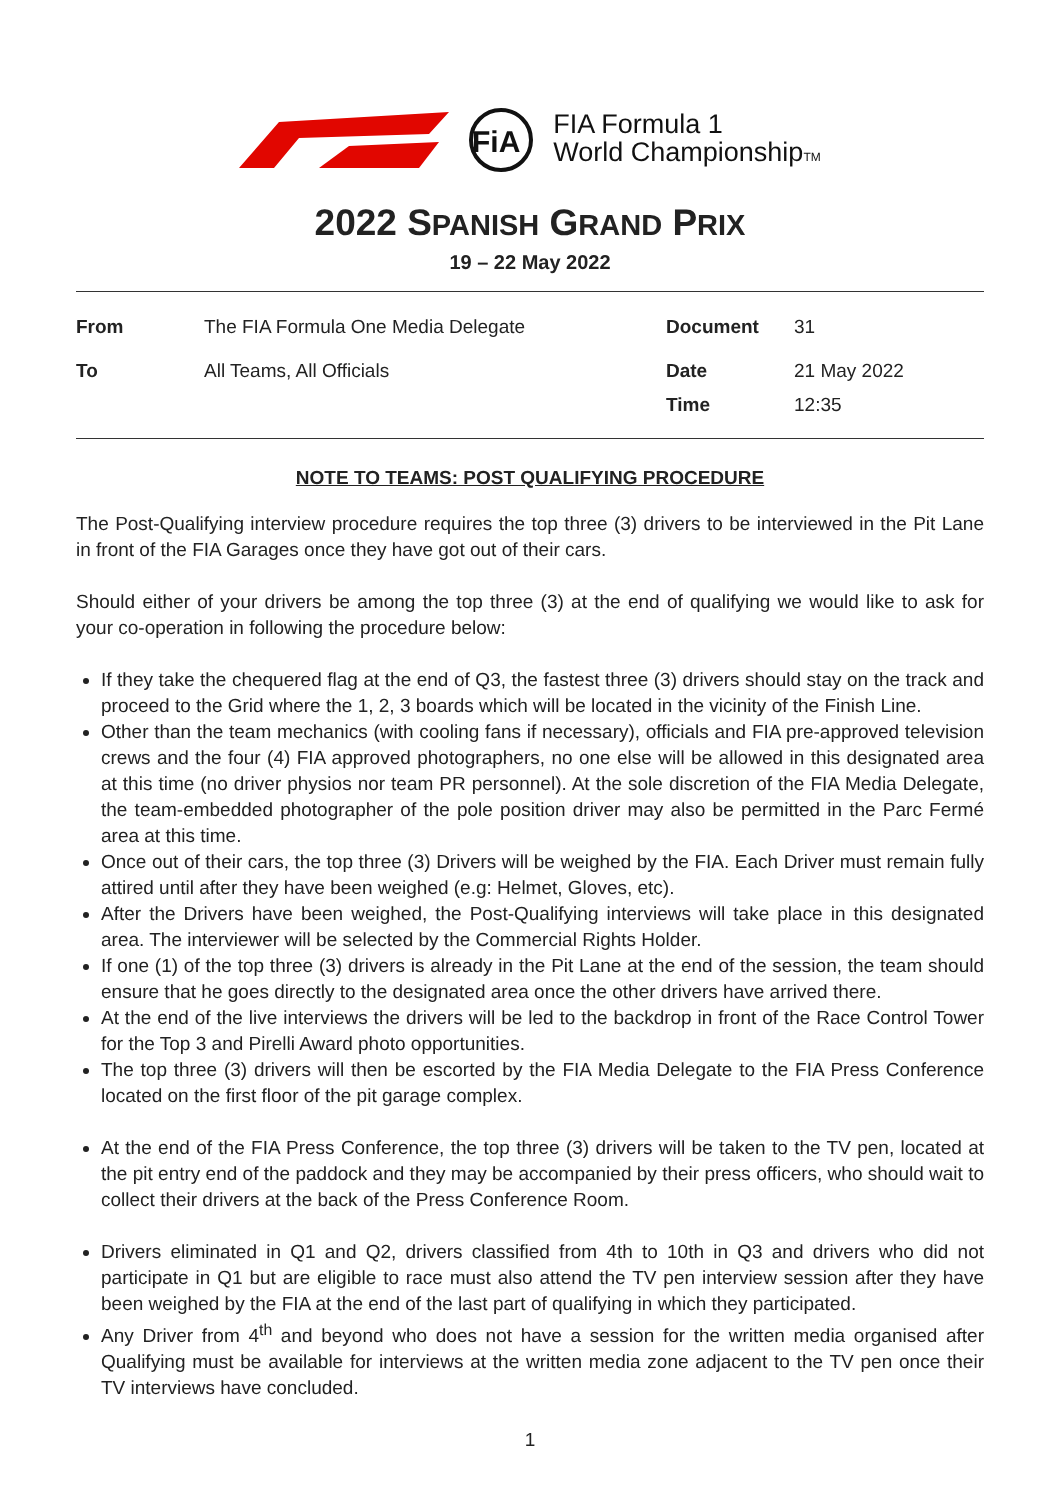FiA
FIA Formula 1
World ChampionshipTM
2022 SPANISH GRAND PRIX
19 – 22 May 2022
| From | The FIA Formula One Media Delegate | Document | 31 |
| To | All Teams, All Officials | Date Time | 21 May 2022 12:35 |
NOTE TO TEAMS: POST QUALIFYING PROCEDURE
The Post-Qualifying interview procedure requires the top three (3) drivers to be interviewed in the Pit Lane in front of the FIA Garages once they have got out of their cars.
Should either of your drivers be among the top three (3) at the end of qualifying we would like to ask for your co-operation in following the procedure below:
If they take the chequered flag at the end of Q3, the fastest three (3) drivers should stay on the track and proceed to the Grid where the 1, 2, 3 boards which will be located in the vicinity of the Finish Line.
Other than the team mechanics (with cooling fans if necessary), officials and FIA pre-approved television crews and the four (4) FIA approved photographers, no one else will be allowed in this designated area at this time (no driver physios nor team PR personnel). At the sole discretion of the FIA Media Delegate, the team-embedded photographer of the pole position driver may also be permitted in the Parc Fermé area at this time.
Once out of their cars, the top three (3) Drivers will be weighed by the FIA. Each Driver must remain fully attired until after they have been weighed (e.g: Helmet, Gloves, etc).
After the Drivers have been weighed, the Post-Qualifying interviews will take place in this designated area. The interviewer will be selected by the Commercial Rights Holder.
If one (1) of the top three (3) drivers is already in the Pit Lane at the end of the session, the team should ensure that he goes directly to the designated area once the other drivers have arrived there.
At the end of the live interviews the drivers will be led to the backdrop in front of the Race Control Tower for the Top 3 and Pirelli Award photo opportunities.
The top three (3) drivers will then be escorted by the FIA Media Delegate to the FIA Press Conference located on the first floor of the pit garage complex.
At the end of the FIA Press Conference, the top three (3) drivers will be taken to the TV pen, located at the pit entry end of the paddock and they may be accompanied by their press officers, who should wait to collect their drivers at the back of the Press Conference Room.
Drivers eliminated in Q1 and Q2, drivers classified from 4th to 10th in Q3 and drivers who did not participate in Q1 but are eligible to race must also attend the TV pen interview session after they have been weighed by the FIA at the end of the last part of qualifying in which they participated.
Any Driver from 4<sup>th</sup> and beyond who does not have a session for the written media organised after Qualifying must be available for interviews at the written media zone adjacent to the TV pen once their TV interviews have concluded.
1